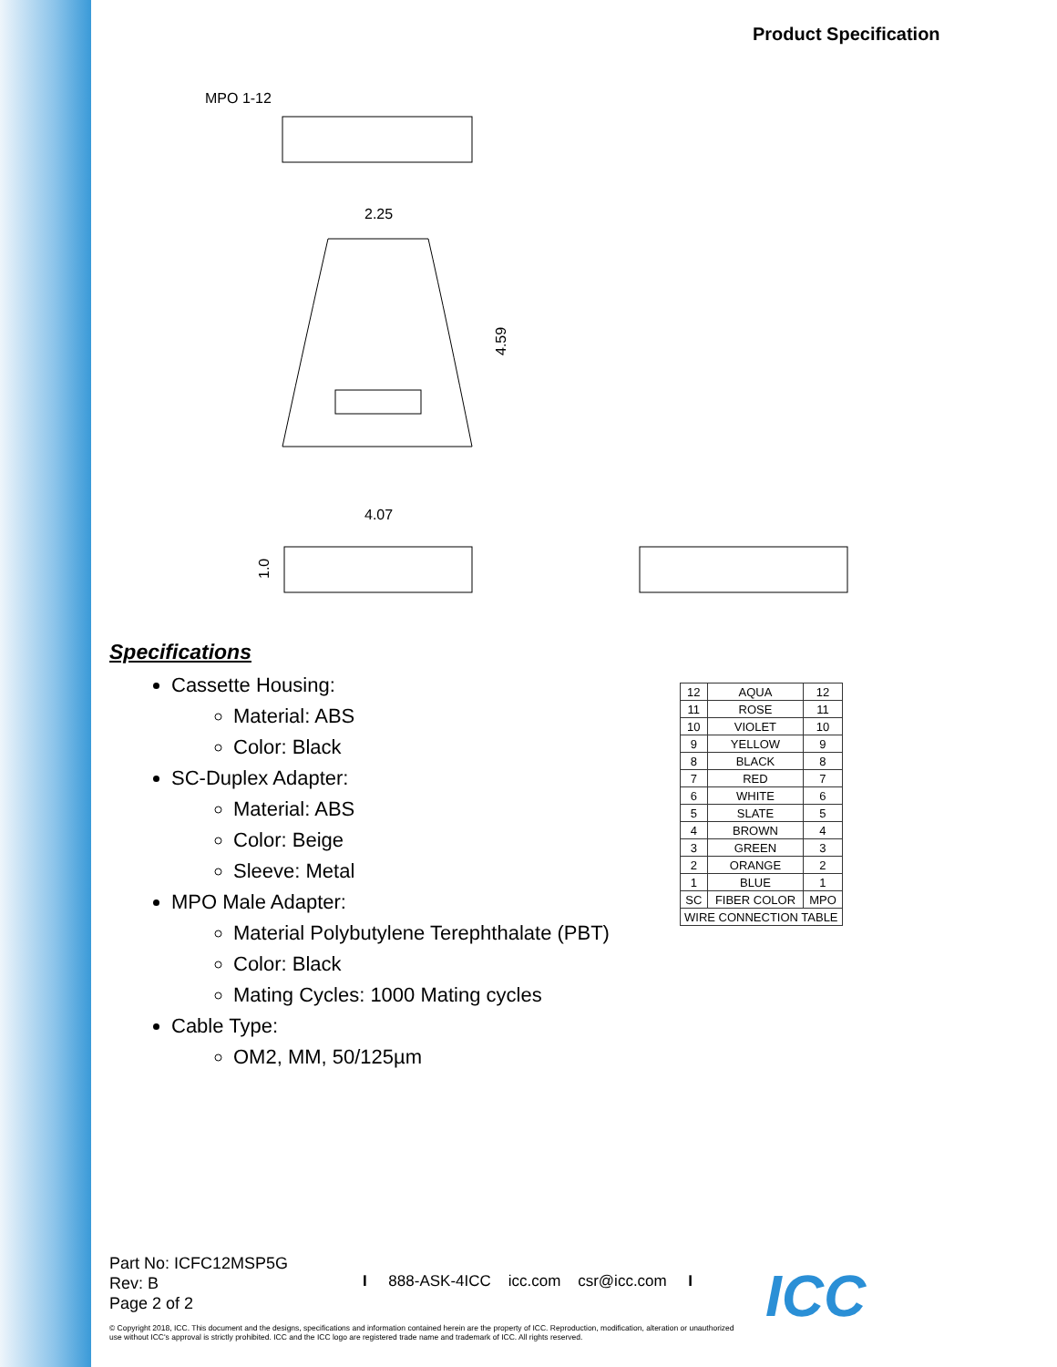Product Specification
MPO 1-12
2.25
4.59
4.07
1.0
Specifications
Cassette Housing:
Material: ABS
Color: Black
SC-Duplex Adapter:
Material: ABS
Color: Beige
Sleeve: Metal
MPO Male Adapter:
Material Polybutylene Terephthalate (PBT)
Color: Black
Mating Cycles: 1000 Mating cycles
Cable Type:
OM2, MM, 50/125µm
| 12 | AQUA | 12 |
| 11 | ROSE | 11 |
| 10 | VIOLET | 10 |
| 9 | YELLOW | 9 |
| 8 | BLACK | 8 |
| 7 | RED | 7 |
| 6 | WHITE | 6 |
| 5 | SLATE | 5 |
| 4 | BROWN | 4 |
| 3 | GREEN | 3 |
| 2 | ORANGE | 2 |
| 1 | BLUE | 1 |
| SC | FIBER COLOR | MPO |
| WIRE CONNECTION TABLE | | |
Part No: ICFC12MSP5G
Rev: B
Page 2 of 2
I 888-ASK-4ICC icc.com csr@icc.com I
© Copyright 2018, ICC. This document and the designs, specifications and information contained herein are the property of ICC. Reproduction, modification, alteration or unauthorized use without ICC's approval is strictly prohibited. ICC and the ICC logo are registered trade name and trademark of ICC. All rights reserved.
ICC